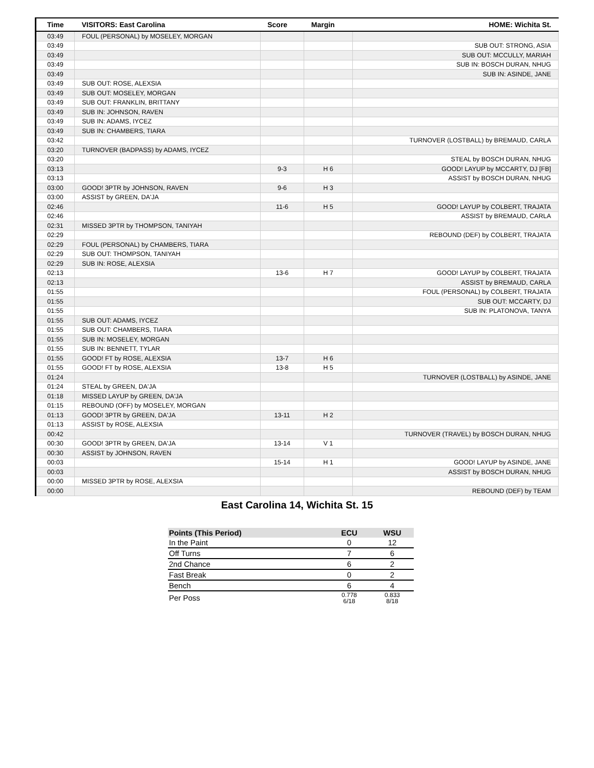| Time | VISITORS: East Carolina | Score | Margin | HOME: Wichita St. |
| --- | --- | --- | --- | --- |
| 03:49 | FOUL (PERSONAL) by MOSELEY, MORGAN | | | |
| 03:49 | | | | SUB OUT: STRONG, ASIA |
| 03:49 | | | | SUB OUT: MCCULLY, MARIAH |
| 03:49 | | | | SUB IN: BOSCH DURAN, NHUG |
| 03:49 | | | | SUB IN: ASINDE, JANE |
| 03:49 | SUB OUT: ROSE, ALEXSIA | | | |
| 03:49 | SUB OUT: MOSELEY, MORGAN | | | |
| 03:49 | SUB OUT: FRANKLIN, BRITTANY | | | |
| 03:49 | SUB IN: JOHNSON, RAVEN | | | |
| 03:49 | SUB IN: ADAMS, IYCEZ | | | |
| 03:49 | SUB IN: CHAMBERS, TIARA | | | |
| 03:42 | | | | TURNOVER (LOSTBALL) by BREMAUD, CARLA |
| 03:20 | TURNOVER (BADPASS) by ADAMS, IYCEZ | | | |
| 03:20 | | | | STEAL by BOSCH DURAN, NHUG |
| 03:13 | | 9-3 | H 6 | GOOD! LAYUP by MCCARTY, DJ [FB] |
| 03:13 | | | | ASSIST by BOSCH DURAN, NHUG |
| 03:00 | GOOD! 3PTR by JOHNSON, RAVEN | 9-6 | H 3 | |
| 03:00 | ASSIST by GREEN, DA'JA | | | |
| 02:46 | | 11-6 | H 5 | GOOD! LAYUP by COLBERT, TRAJATA |
| 02:46 | | | | ASSIST by BREMAUD, CARLA |
| 02:31 | MISSED 3PTR by THOMPSON, TANIYAH | | | |
| 02:29 | | | | REBOUND (DEF) by COLBERT, TRAJATA |
| 02:29 | FOUL (PERSONAL) by CHAMBERS, TIARA | | | |
| 02:29 | SUB OUT: THOMPSON, TANIYAH | | | |
| 02:29 | SUB IN: ROSE, ALEXSIA | | | |
| 02:13 | | 13-6 | H 7 | GOOD! LAYUP by COLBERT, TRAJATA |
| 02:13 | | | | ASSIST by BREMAUD, CARLA |
| 01:55 | | | | FOUL (PERSONAL) by COLBERT, TRAJATA |
| 01:55 | | | | SUB OUT: MCCARTY, DJ |
| 01:55 | | | | SUB IN: PLATONOVA, TANYA |
| 01:55 | SUB OUT: ADAMS, IYCEZ | | | |
| 01:55 | SUB OUT: CHAMBERS, TIARA | | | |
| 01:55 | SUB IN: MOSELEY, MORGAN | | | |
| 01:55 | SUB IN: BENNETT, TYLAR | | | |
| 01:55 | GOOD! FT by ROSE, ALEXSIA | 13-7 | H 6 | |
| 01:55 | GOOD! FT by ROSE, ALEXSIA | 13-8 | H 5 | |
| 01:24 | | | | TURNOVER (LOSTBALL) by ASINDE, JANE |
| 01:24 | STEAL by GREEN, DA'JA | | | |
| 01:18 | MISSED LAYUP by GREEN, DA'JA | | | |
| 01:15 | REBOUND (OFF) by MOSELEY, MORGAN | | | |
| 01:13 | GOOD! 3PTR by GREEN, DA'JA | 13-11 | H 2 | |
| 01:13 | ASSIST by ROSE, ALEXSIA | | | |
| 00:42 | | | | TURNOVER (TRAVEL) by BOSCH DURAN, NHUG |
| 00:30 | GOOD! 3PTR by GREEN, DA'JA | 13-14 | V 1 | |
| 00:30 | ASSIST by JOHNSON, RAVEN | | | |
| 00:03 | | 15-14 | H 1 | GOOD! LAYUP by ASINDE, JANE |
| 00:03 | | | | ASSIST by BOSCH DURAN, NHUG |
| 00:00 | MISSED 3PTR by ROSE, ALEXSIA | | | |
| 00:00 | | | | REBOUND (DEF) by TEAM |
East Carolina 14, Wichita St. 15
| Points (This Period) | ECU | WSU |
| --- | --- | --- |
| In the Paint | 0 | 12 |
| Off Turns | 7 | 6 |
| 2nd Chance | 6 | 2 |
| Fast Break | 0 | 2 |
| Bench | 6 | 4 |
| Per Poss | 0.778 6/18 | 0.833 8/18 |